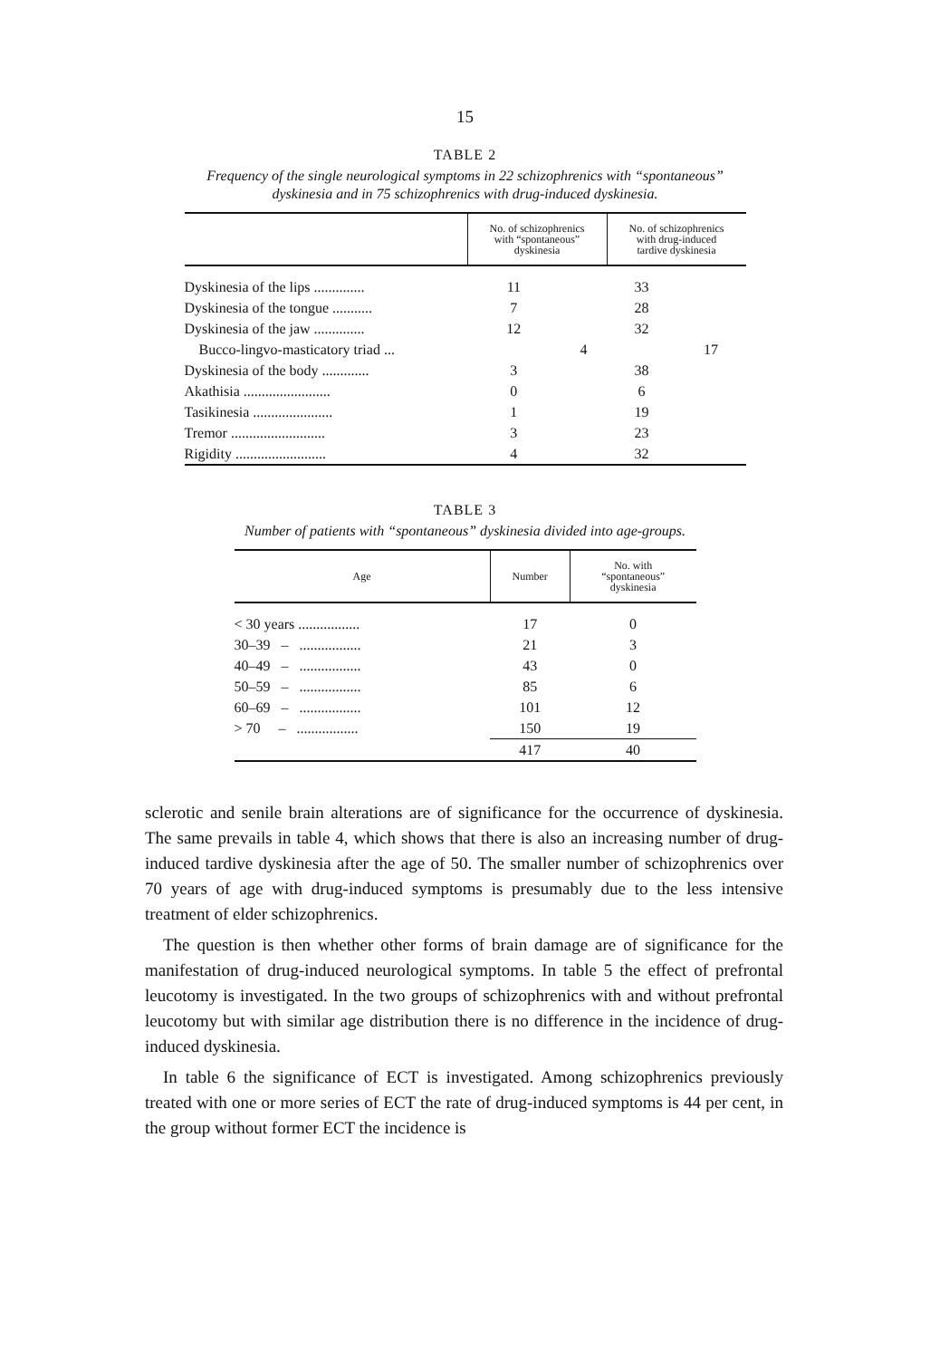15
TABLE 2
Frequency of the single neurological symptoms in 22 schizophrenics with “spontaneous” dyskinesia and in 75 schizophrenics with drug-induced dyskinesia.
| | No. of schizophrenics with “spontaneous” dyskinesia | | No. of schizophrenics with drug-induced tardive dyskinesia | |
| --- | --- | --- | --- | --- |
| Dyskinesia of the lips .............. | 11 | | 33 | |
| Dyskinesia of the tongue ........... | 7 | | 28 | |
| Dyskinesia of the jaw .............. | 12 | | 32 | |
| Bucco-lingvo-masticatory triad ... | | 4 | | 17 |
| Dyskinesia of the body ............. | 3 | | 38 | |
| Akathisia ........................ | 0 | | 6 | |
| Tasikinesia ...................... | 1 | | 19 | |
| Tremor .......................... | 3 | | 23 | |
| Rigidity ......................... | 4 | | 32 | |
TABLE 3
Number of patients with “spontaneous” dyskinesia divided into age-groups.
| Age | Number | No. with “spontaneous” dyskinesia |
| --- | --- | --- |
| < 30 years ................. | 17 | 0 |
| 30–39 – ................. | 21 | 3 |
| 40–49 – ................. | 43 | 0 |
| 50–59 – ................. | 85 | 6 |
| 60–69 – ................. | 101 | 12 |
| > 70 – ................. | 150 | 19 |
| | 417 | 40 |
sclerotic and senile brain alterations are of significance for the occurrence of dyskinesia. The same prevails in table 4, which shows that there is also an increasing number of drug-induced tardive dyskinesia after the age of 50. The smaller number of schizophrenics over 70 years of age with drug-induced symptoms is presumably due to the less intensive treatment of elder schizophrenics.
The question is then whether other forms of brain damage are of significance for the manifestation of drug-induced neurological symptoms. In table 5 the effect of prefrontal leucotomy is investigated. In the two groups of schizophrenics with and without prefrontal leucotomy but with similar age distribution there is no difference in the incidence of drug-induced dyskinesia.
In table 6 the significance of ECT is investigated. Among schizophrenics previously treated with one or more series of ECT the rate of drug-induced symptoms is 44 per cent, in the group without former ECT the incidence is